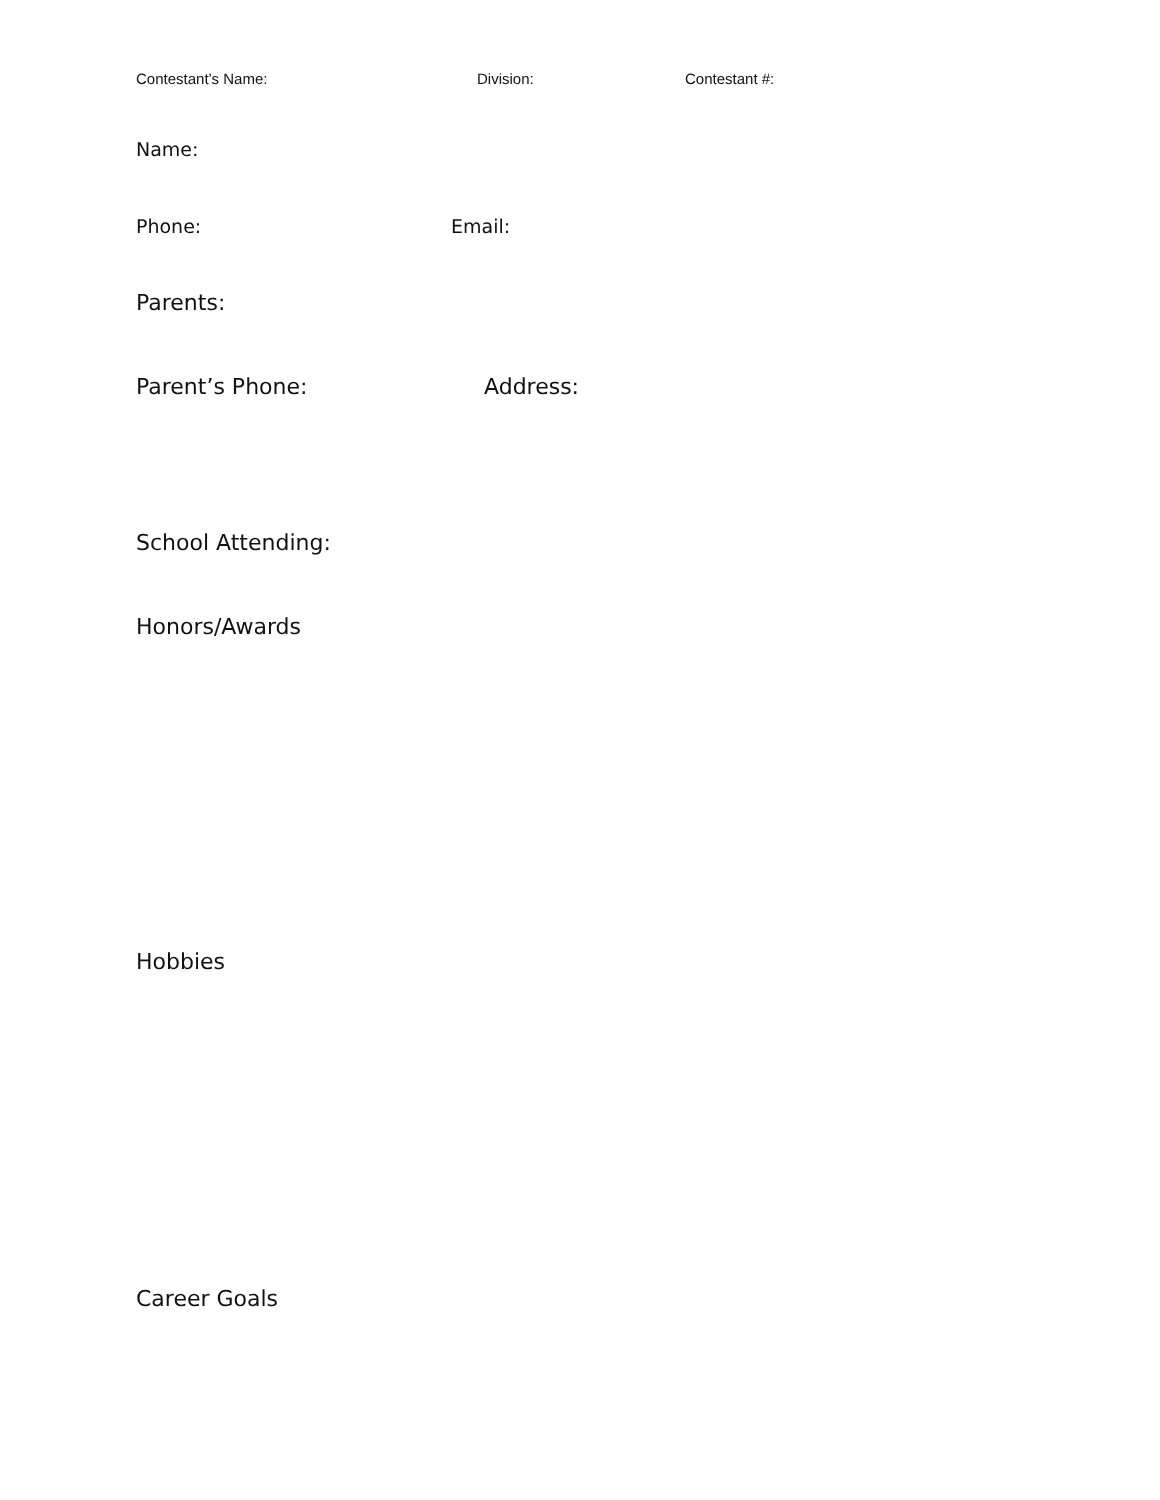Contestant’s Name: Division: Contestant #:
Name:
Phone: Email:
Parents:
Parent’s Phone: Address:
School Attending:
Honors/Awards
Hobbies
Career Goals